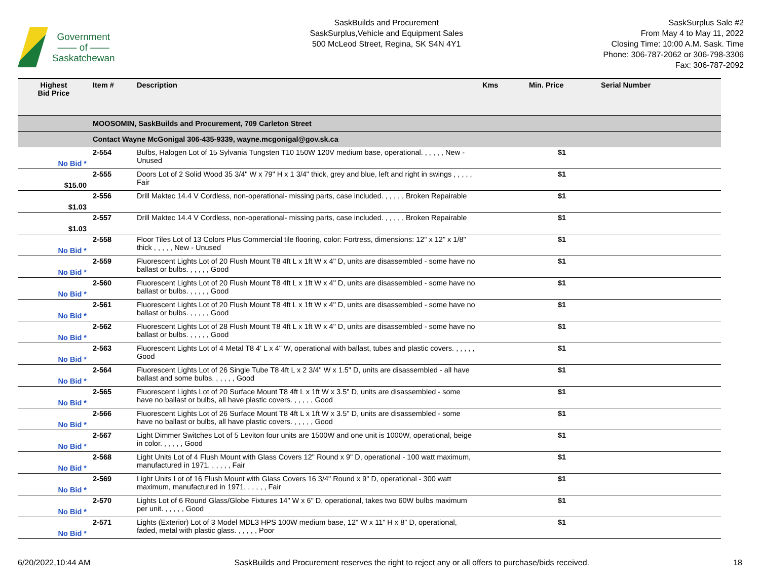Government
—— of ——
Saskatchewan
SaskBuilds and Procurement
SaskSurplus,Vehicle and Equipment Sales
500 McLeod Street, Regina, SK S4N 4Y1
SaskSurplus Sale #2
From May 4 to May 11, 2022
Closing Time: 10:00 A.M. Sask. Time
Phone: 306-787-2062 or 306-798-3306
Fax: 306-787-2092
| Highest Bid Price | Item # | Description | Kms | Min. Price | Serial Number |
| --- | --- | --- | --- | --- | --- |
| | MOOSOMIN, SaskBuilds and Procurement, 709 Carleton Street | | | | |
| | Contact Wayne McGonigal 306-435-9339, wayne.mcgonigal@gov.sk.ca | | | | |
| No Bid * | 2-554 | Bulbs, Halogen Lot of 15 Sylvania Tungsten T10 150W 120V medium base, operational. , , , , , New - Unused | | $1 | |
| $15.00 | 2-555 | Doors Lot of 2 Solid Wood 35 3/4" W x 79" H x 1 3/4" thick, grey and blue, left and right in swings , , , , , Fair | | $1 | |
| $1.03 | 2-556 | Drill Maktec 14.4 V Cordless, non-operational- missing parts, case included. , , , , , Broken Repairable | | $1 | |
| $1.03 | 2-557 | Drill Maktec 14.4 V Cordless, non-operational- missing parts, case included. , , , , , Broken Repairable | | $1 | |
| No Bid * | 2-558 | Floor Tiles Lot of 13 Colors Plus Commercial tile flooring, color: Fortress, dimensions: 12" x 12" x 1/8" thick , , , , , New - Unused | | $1 | |
| No Bid * | 2-559 | Fluorescent Lights Lot of 20 Flush Mount T8 4ft L x 1ft W x 4" D, units are disassembled - some have no ballast or bulbs. , , , , , Good | | $1 | |
| No Bid * | 2-560 | Fluorescent Lights Lot of 20 Flush Mount T8 4ft L x 1ft W x 4" D, units are disassembled - some have no ballast or bulbs. , , , , , Good | | $1 | |
| No Bid * | 2-561 | Fluorescent Lights Lot of 20 Flush Mount T8 4ft L x 1ft W x 4" D, units are disassembled - some have no ballast or bulbs. , , , , , Good | | $1 | |
| No Bid * | 2-562 | Fluorescent Lights Lot of 28 Flush Mount T8 4ft L x 1ft W x 4" D, units are disassembled - some have no ballast or bulbs. , , , , , Good | | $1 | |
| No Bid * | 2-563 | Fluorescent Lights Lot of 4 Metal T8 4' L x 4" W, operational with ballast, tubes and plastic covers. , , , , , Good | | $1 | |
| No Bid * | 2-564 | Fluorescent Lights Lot of 26 Single Tube T8 4ft L x 2 3/4" W x 1.5" D, units are disassembled - all have ballast and some bulbs. , , , , , Good | | $1 | |
| No Bid * | 2-565 | Fluorescent Lights Lot of 20 Surface Mount T8 4ft L x 1ft W x 3.5" D, units are disassembled - some have no ballast or bulbs, all have plastic covers. , , , , , Good | | $1 | |
| No Bid * | 2-566 | Fluorescent Lights Lot of 26 Surface Mount T8 4ft L x 1ft W x 3.5" D, units are disassembled - some have no ballast or bulbs, all have plastic covers. , , , , , Good | | $1 | |
| No Bid * | 2-567 | Light Dimmer Switches Lot of 5 Leviton four units are 1500W and one unit is 1000W, operational, beige in color. , , , , , Good | | $1 | |
| No Bid * | 2-568 | Light Units Lot of 4 Flush Mount with Glass Covers 12" Round x 9" D, operational - 100 watt maximum, manufactured in 1971. , , , , , Fair | | $1 | |
| No Bid * | 2-569 | Light Units Lot of 16 Flush Mount with Glass Covers 16 3/4" Round x 9" D, operational - 300 watt maximum, manufactured in 1971. , , , , , Fair | | $1 | |
| No Bid * | 2-570 | Lights Lot of 6 Round Glass/Globe Fixtures 14" W x 6" D, operational, takes two 60W bulbs maximum per unit. , , , , , Good | | $1 | |
| No Bid * | 2-571 | Lights (Exterior) Lot of 3 Model MDL3 HPS 100W medium base, 12" W x 11" H x 8" D, operational, faded, metal with plastic glass. , , , , , Poor | | $1 | |
6/20/2022,10:44 AM SaskBuilds and Procurement reserves the right to reject any or all offers to purchase/bids received. 18